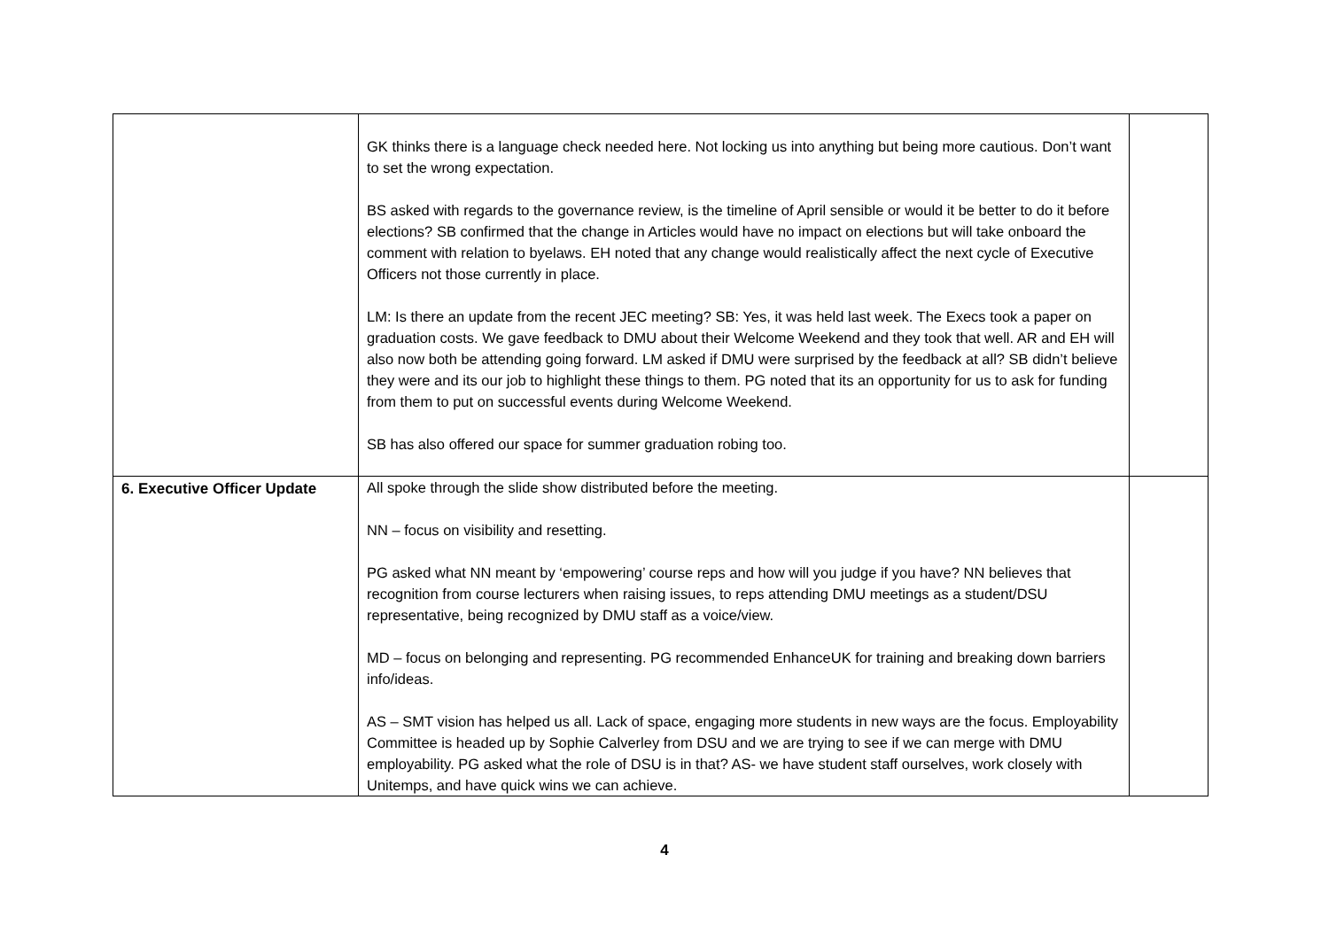| | GK thinks there is a language check needed here. Not locking us into anything but being more cautious. Don’t want to set the wrong expectation. BS asked with regards to the governance review, is the timeline of April sensible or would it be better to do it before elections? SB confirmed that the change in Articles would have no impact on elections but will take onboard the comment with relation to byelaws. EH noted that any change would realistically affect the next cycle of Executive Officers not those currently in place. LM: Is there an update from the recent JEC meeting? SB: Yes, it was held last week. The Execs took a paper on graduation costs. We gave feedback to DMU about their Welcome Weekend and they took that well. AR and EH will also now both be attending going forward. LM asked if DMU were surprised by the feedback at all? SB didn’t believe they were and its our job to highlight these things to them. PG noted that its an opportunity for us to ask for funding from them to put on successful events during Welcome Weekend. SB has also offered our space for summer graduation robing too. | |
| 6. Executive Officer Update | All spoke through the slide show distributed before the meeting. NN – focus on visibility and resetting. PG asked what NN meant by ‘empowering’ course reps and how will you judge if you have? NN believes that recognition from course lecturers when raising issues, to reps attending DMU meetings as a student/DSU representative, being recognized by DMU staff as a voice/view. MD – focus on belonging and representing. PG recommended EnhanceUK for training and breaking down barriers info/ideas. AS – SMT vision has helped us all. Lack of space, engaging more students in new ways are the focus. Employability Committee is headed up by Sophie Calverley from DSU and we are trying to see if we can merge with DMU employability. PG asked what the role of DSU is in that? AS- we have student staff ourselves, work closely with Unitemps, and have quick wins we can achieve. | |
4